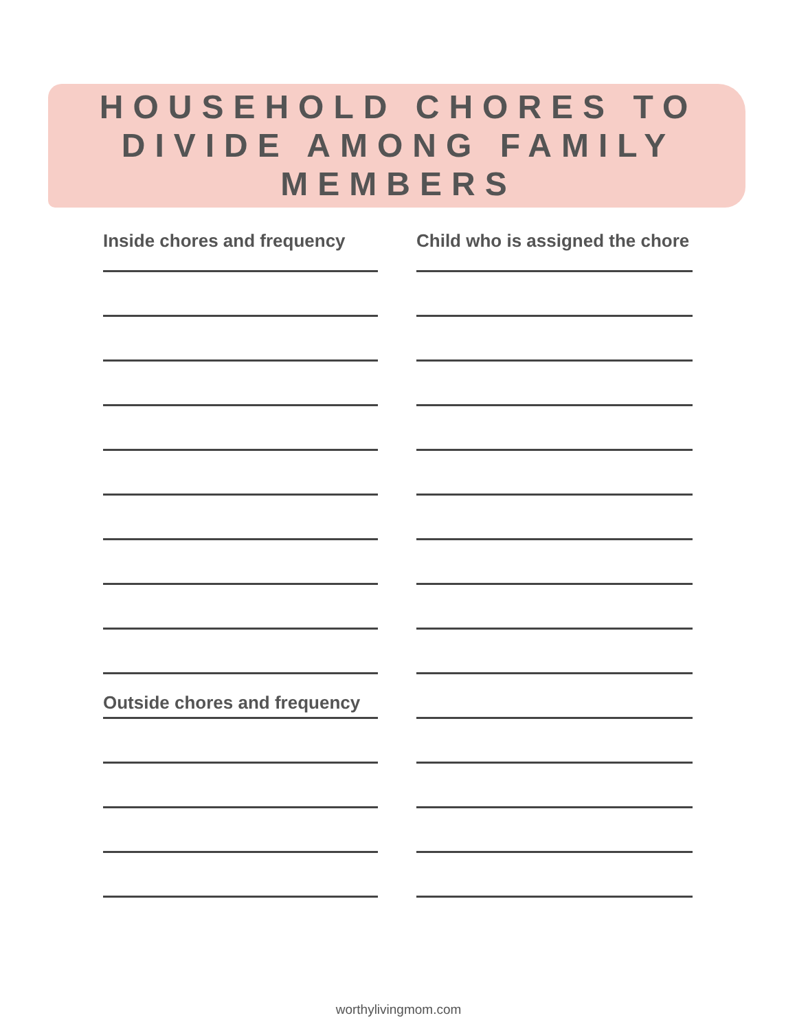HOUSEHOLD CHORES TO
DIVIDE AMONG FAMILY
MEMBERS
Inside chores and frequency
Outside chores and frequency
Child who is assigned the chore
worthylivingmom.com